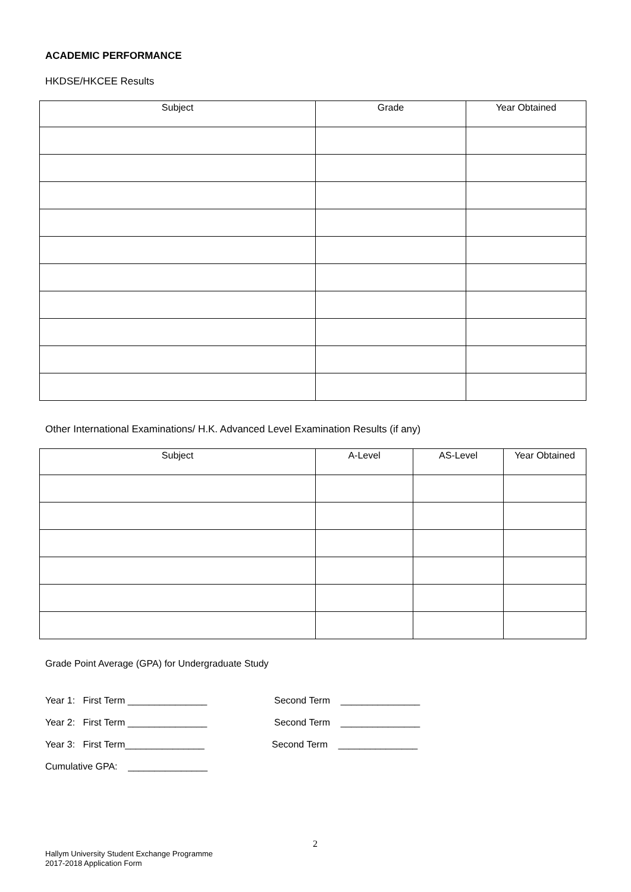ACADEMIC PERFORMANCE
HKDSE/HKCEE Results
| Subject | Grade | Year Obtained |
| --- | --- | --- |
Other International Examinations/ H.K. Advanced Level Examination Results (if any)
| Subject | A-Level | AS-Level | Year Obtained |
| --- | --- | --- | --- |
Grade Point Average (GPA) for Undergraduate Study
Year 1: First Term _______________ Second Term _______________
Year 2: First Term _______________ Second Term _______________
Year 3: First Term_______________ Second Term _______________
Cumulative GPA: _______________
2
Hallym University Student Exchange Programme
2017-2018 Application Form